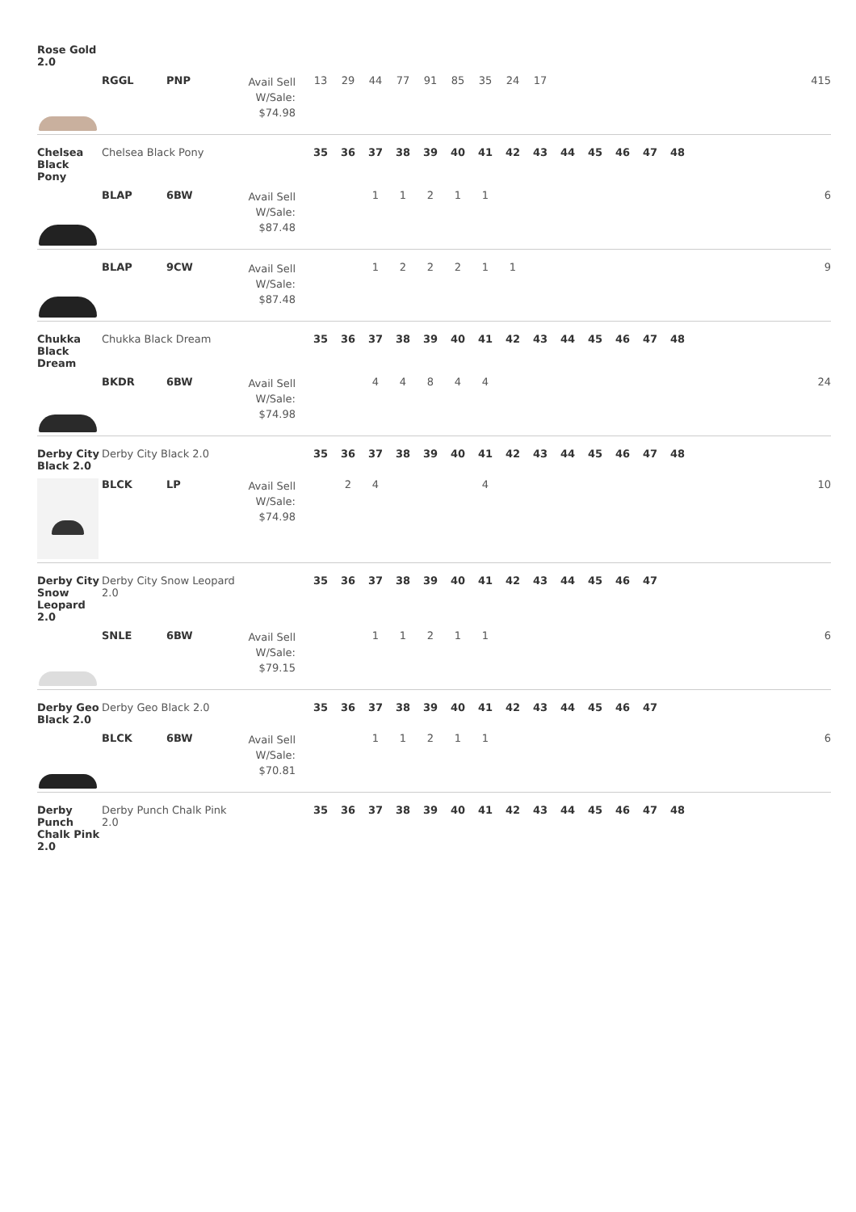| Rose Gold 2.0 | | | | | | | | | | | | | | | | | | | |
| | RGGL | PNP | Avail Sell W/Sale: $74.98 | 13 | 29 | 44 | 77 | 91 | 85 | 35 | 24 | 17 | | | | | | | 415 |
| Chelsea Black Pony | Chelsea Black Pony | | | 35 | 36 | 37 | 38 | 39 | 40 | 41 | 42 | 43 | 44 | 45 | 46 | 47 | 48 | | |
| | BLAP | 6BW | Avail Sell W/Sale: $87.48 | | | 1 | 1 | 2 | 1 | 1 | | | | | | | | | 6 |
| | BLAP | 9CW | Avail Sell W/Sale: $87.48 | | | 1 | 2 | 2 | 2 | 1 | 1 | | | | | | | | 9 |
| Chukka Black Dream | Chukka Black Dream | | | 35 | 36 | 37 | 38 | 39 | 40 | 41 | 42 | 43 | 44 | 45 | 46 | 47 | 48 | | |
| | BKDR | 6BW | Avail Sell W/Sale: $74.98 | | | 4 | 4 | 8 | 4 | 4 | | | | | | | | | 24 |
| Derby City Black 2.0 | Derby City Black 2.0 | | | 35 | 36 | 37 | 38 | 39 | 40 | 41 | 42 | 43 | 44 | 45 | 46 | 47 | 48 | | |
| | BLCK | LP | Avail Sell W/Sale: $74.98 | | 2 | 4 | | | | 4 | | | | | | | | | 10 |
| Derby City Snow Leopard 2.0 | Derby City Snow Leopard 2.0 | | | 35 | 36 | 37 | 38 | 39 | 40 | 41 | 42 | 43 | 44 | 45 | 46 | 47 | | | |
| | SNLE | 6BW | Avail Sell W/Sale: $79.15 | | | 1 | 1 | 2 | 1 | 1 | | | | | | | | | 6 |
| Derby Geo Black 2.0 | Derby Geo Black 2.0 | | | 35 | 36 | 37 | 38 | 39 | 40 | 41 | 42 | 43 | 44 | 45 | 46 | 47 | | | |
| | BLCK | 6BW | Avail Sell W/Sale: $70.81 | | | 1 | 1 | 2 | 1 | 1 | | | | | | | | | 6 |
| Derby Punch Chalk Pink 2.0 | Derby Punch Chalk Pink 2.0 | | | 35 | 36 | 37 | 38 | 39 | 40 | 41 | 42 | 43 | 44 | 45 | 46 | 47 | 48 | | |